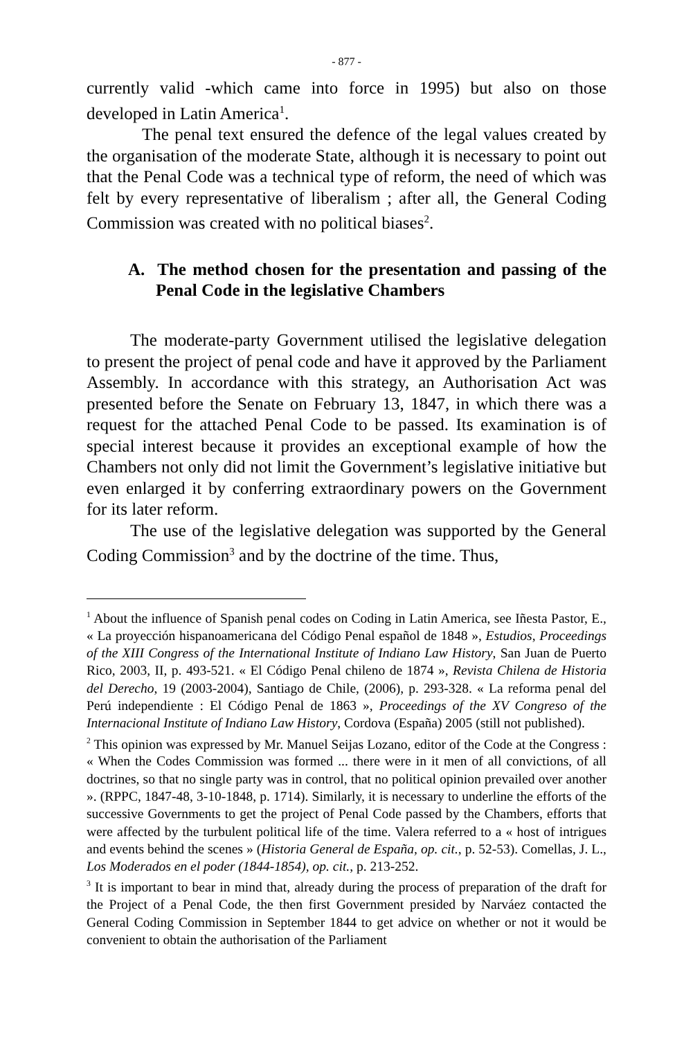- 877 -
currently valid -which came into force in 1995) but also on those developed in Latin America<sup>1</sup>.
The penal text ensured the defence of the legal values created by the organisation of the moderate State, although it is necessary to point out that the Penal Code was a technical type of reform, the need of which was felt by every representative of liberalism ; after all, the General Coding Commission was created with no political biases<sup>2</sup>.
A. The method chosen for the presentation and passing of the Penal Code in the legislative Chambers
The moderate-party Government utilised the legislative delegation to present the project of penal code and have it approved by the Parliament Assembly. In accordance with this strategy, an Authorisation Act was presented before the Senate on February 13, 1847, in which there was a request for the attached Penal Code to be passed. Its examination is of special interest because it provides an exceptional example of how the Chambers not only did not limit the Government’s legislative initiative but even enlarged it by conferring extraordinary powers on the Government for its later reform.
The use of the legislative delegation was supported by the General Coding Commission<sup>3</sup> and by the doctrine of the time. Thus,
<sup>1</sup> About the influence of Spanish penal codes on Coding in Latin America, see Iñesta Pastor, E., « La proyección hispanoamericana del Código Penal español de 1848 », Estudios, Proceedings of the XIII Congress of the International Institute of Indiano Law History, San Juan de Puerto Rico, 2003, II, p. 493-521. « El Código Penal chileno de 1874 », Revista Chilena de Historia del Derecho, 19 (2003-2004), Santiago de Chile, (2006), p. 293-328. « La reforma penal del Perú independiente : El Código Penal de 1863 », Proceedings of the XV Congreso of the Internacional Institute of Indiano Law History, Cordova (España) 2005 (still not published).
<sup>2</sup> This opinion was expressed by Mr. Manuel Seijas Lozano, editor of the Code at the Congress : « When the Codes Commission was formed ... there were in it men of all convictions, of all doctrines, so that no single party was in control, that no political opinion prevailed over another ». (RPPC, 1847-48, 3-10-1848, p. 1714). Similarly, it is necessary to underline the efforts of the successive Governments to get the project of Penal Code passed by the Chambers, efforts that were affected by the turbulent political life of the time. Valera referred to a « host of intrigues and events behind the scenes » (Historia General de España, op. cit., p. 52-53). Comellas, J. L., Los Moderados en el poder (1844-1854), op. cit., p. 213-252.
<sup>3</sup> It is important to bear in mind that, already during the process of preparation of the draft for the Project of a Penal Code, the then first Government presided by Narváez contacted the General Coding Commission in September 1844 to get advice on whether or not it would be convenient to obtain the authorisation of the Parliament